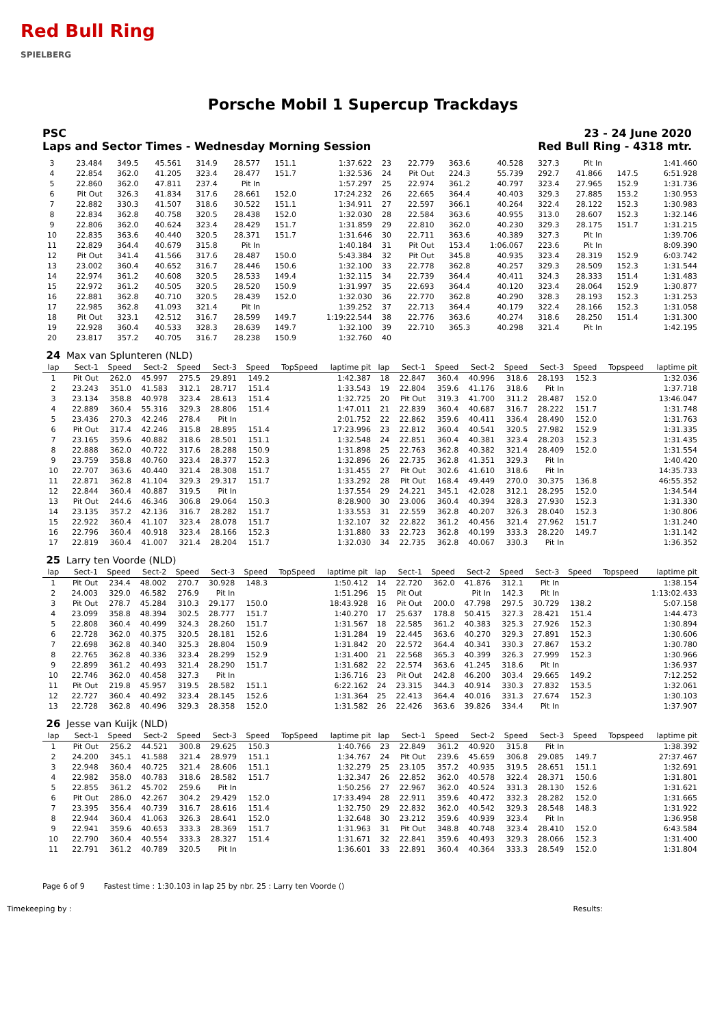Red Bull Ring
SPIELBERG
Porsche Mobil 1 Supercup Trackdays
PSC 23 - 24 June 2020
Laps and Sector Times - Wednesday Morning Session Red Bull Ring - 4318 mtr.
| 3 | 23.484 | 349.5 | 45.561 | 314.9 | 28.577 | 151.1 | | 1:37.622 | 23 | 22.779 | 363.6 | 40.528 | 327.3 | Pit In | | | 1:41.460 |
| 4 | 22.854 | 362.0 | 41.205 | 323.4 | 28.477 | 151.7 | | 1:32.536 | 24 | Pit Out | 224.3 | 55.739 | 292.7 | 41.866 | 147.5 | | 6:51.928 |
| 5 | 22.860 | 362.0 | 47.811 | 237.4 | Pit In | | | 1:57.297 | 25 | 22.974 | 361.2 | 40.797 | 323.4 | 27.965 | 152.9 | | 1:31.736 |
| 6 | Pit Out | 326.3 | 41.834 | 317.6 | 28.661 | 152.0 | | 17:24.232 | 26 | 22.665 | 364.4 | 40.403 | 329.3 | 27.885 | 153.2 | | 1:30.953 |
| 7 | 22.882 | 330.3 | 41.507 | 318.6 | 30.522 | 151.1 | | 1:34.911 | 27 | 22.597 | 366.1 | 40.264 | 322.4 | 28.122 | 152.3 | | 1:30.983 |
| 8 | 22.834 | 362.8 | 40.758 | 320.5 | 28.438 | 152.0 | | 1:32.030 | 28 | 22.584 | 363.6 | 40.955 | 313.0 | 28.607 | 152.3 | | 1:32.146 |
| 9 | 22.806 | 362.0 | 40.624 | 323.4 | 28.429 | 151.7 | | 1:31.859 | 29 | 22.810 | 362.0 | 40.230 | 329.3 | 28.175 | 151.7 | | 1:31.215 |
| 10 | 22.835 | 363.6 | 40.440 | 320.5 | 28.371 | 151.7 | | 1:31.646 | 30 | 22.711 | 363.6 | 40.389 | 327.3 | Pit In | | | 1:39.706 |
| 11 | 22.829 | 364.4 | 40.679 | 315.8 | Pit In | | | 1:40.184 | 31 | Pit Out | 153.4 | 1:06.067 | 223.6 | Pit In | | | 8:09.390 |
| 12 | Pit Out | 341.4 | 41.566 | 317.6 | 28.487 | 150.0 | | 5:43.384 | 32 | Pit Out | 345.8 | 40.935 | 323.4 | 28.319 | 152.9 | | 6:03.742 |
| 13 | 23.002 | 360.4 | 40.652 | 316.7 | 28.446 | 150.6 | | 1:32.100 | 33 | 22.778 | 362.8 | 40.257 | 329.3 | 28.509 | 152.3 | | 1:31.544 |
| 14 | 22.974 | 361.2 | 40.608 | 320.5 | 28.533 | 149.4 | | 1:32.115 | 34 | 22.739 | 364.4 | 40.411 | 324.3 | 28.333 | 151.4 | | 1:31.483 |
| 15 | 22.972 | 361.2 | 40.505 | 320.5 | 28.520 | 150.9 | | 1:31.997 | 35 | 22.693 | 364.4 | 40.120 | 323.4 | 28.064 | 152.9 | | 1:30.877 |
| 16 | 22.881 | 362.8 | 40.710 | 320.5 | 28.439 | 152.0 | | 1:32.030 | 36 | 22.770 | 362.8 | 40.290 | 328.3 | 28.193 | 152.3 | | 1:31.253 |
| 17 | 22.985 | 362.8 | 41.093 | 321.4 | Pit In | | | 1:39.252 | 37 | 22.713 | 364.4 | 40.179 | 322.4 | 28.166 | 152.3 | | 1:31.058 |
| 18 | Pit Out | 323.1 | 42.512 | 316.7 | 28.599 | 149.7 | | 1:19:22.544 | 38 | 22.776 | 363.6 | 40.274 | 318.6 | 28.250 | 151.4 | | 1:31.300 |
| 19 | 22.928 | 360.4 | 40.533 | 328.3 | 28.639 | 149.7 | | 1:32.100 | 39 | 22.710 | 365.3 | 40.298 | 321.4 | Pit In | | | 1:42.195 |
| 20 | 23.817 | 357.2 | 40.705 | 316.7 | 28.238 | 150.9 | | 1:32.760 | 40 | | | | | | | | |
| 24 | Max van Splunteren (NLD) | | | | | | | | | | | | | | | | |
| lap | Sect-1 | Speed | Sect-2 | Speed | Sect-3 | Speed | TopSpeed | laptime pit | lap | Sect-1 | Speed | Sect-2 | Speed | Sect-3 | Speed | Topspeed | laptime pit |
| 1 | Pit Out | 262.0 | 45.997 | 275.5 | 29.891 | 149.2 | | 1:42.387 | 18 | 22.847 | 360.4 | 40.996 | 318.6 | 28.193 | 152.3 | | 1:32.036 |
| 2 | 23.243 | 351.0 | 41.583 | 312.1 | 28.717 | 151.4 | | 1:33.543 | 19 | 22.804 | 359.6 | 41.176 | 318.6 | Pit In | | | 1:37.718 |
| 3 | 23.134 | 358.8 | 40.978 | 323.4 | 28.613 | 151.4 | | 1:32.725 | 20 | Pit Out | 319.3 | 41.700 | 311.2 | 28.487 | 152.0 | | 13:46.047 |
| 4 | 22.889 | 360.4 | 55.316 | 329.3 | 28.806 | 151.4 | | 1:47.011 | 21 | 22.839 | 360.4 | 40.687 | 316.7 | 28.222 | 151.7 | | 1:31.748 |
| 5 | 23.436 | 270.3 | 42.246 | 278.4 | Pit In | | | 2:01.752 | 22 | 22.862 | 359.6 | 40.411 | 336.4 | 28.490 | 152.0 | | 1:31.763 |
| 6 | Pit Out | 317.4 | 42.246 | 315.8 | 28.895 | 151.4 | | 17:23.996 | 23 | 22.812 | 360.4 | 40.541 | 320.5 | 27.982 | 152.9 | | 1:31.335 |
| 7 | 23.165 | 359.6 | 40.882 | 318.6 | 28.501 | 151.1 | | 1:32.548 | 24 | 22.851 | 360.4 | 40.381 | 323.4 | 28.203 | 152.3 | | 1:31.435 |
| 8 | 22.888 | 362.0 | 40.722 | 317.6 | 28.288 | 150.9 | | 1:31.898 | 25 | 22.763 | 362.8 | 40.382 | 321.4 | 28.409 | 152.0 | | 1:31.554 |
| 9 | 23.759 | 358.8 | 40.760 | 323.4 | 28.377 | 152.3 | | 1:32.896 | 26 | 22.735 | 362.8 | 41.351 | 329.3 | Pit In | | | 1:40.420 |
| 10 | 22.707 | 363.6 | 40.440 | 321.4 | 28.308 | 151.7 | | 1:31.455 | 27 | Pit Out | 302.6 | 41.610 | 318.6 | Pit In | | | 14:35.733 |
| 11 | 22.871 | 362.8 | 41.104 | 329.3 | 29.317 | 151.7 | | 1:33.292 | 28 | Pit Out | 168.4 | 49.449 | 270.0 | 30.375 | 136.8 | | 46:55.352 |
| 12 | 22.844 | 360.4 | 40.887 | 319.5 | Pit In | | | 1:37.554 | 29 | 24.221 | 345.1 | 42.028 | 312.1 | 28.295 | 152.0 | | 1:34.544 |
| 13 | Pit Out | 244.6 | 46.346 | 306.8 | 29.064 | 150.3 | | 8:28.900 | 30 | 23.006 | 360.4 | 40.394 | 328.3 | 27.930 | 152.3 | | 1:31.330 |
| 14 | 23.135 | 357.2 | 42.136 | 316.7 | 28.282 | 151.7 | | 1:33.553 | 31 | 22.559 | 362.8 | 40.207 | 326.3 | 28.040 | 152.3 | | 1:30.806 |
| 15 | 22.922 | 360.4 | 41.107 | 323.4 | 28.078 | 151.7 | | 1:32.107 | 32 | 22.822 | 361.2 | 40.456 | 321.4 | 27.962 | 151.7 | | 1:31.240 |
| 16 | 22.796 | 360.4 | 40.918 | 323.4 | 28.166 | 152.3 | | 1:31.880 | 33 | 22.723 | 362.8 | 40.199 | 333.3 | 28.220 | 149.7 | | 1:31.142 |
| 17 | 22.819 | 360.4 | 41.007 | 321.4 | 28.204 | 151.7 | | 1:32.030 | 34 | 22.735 | 362.8 | 40.067 | 330.3 | Pit In | | | 1:36.352 |
| 25 | Larry ten Voorde (NLD) | | | | | | | | | | | | | | | | |
| lap | Sect-1 | Speed | Sect-2 | Speed | Sect-3 | Speed | TopSpeed | laptime pit | lap | Sect-1 | Speed | Sect-2 | Speed | Sect-3 | Speed | Topspeed | laptime pit |
| 1 | Pit Out | 234.4 | 48.002 | 270.7 | 30.928 | 148.3 | | 1:50.412 | 14 | 22.720 | 362.0 | 41.876 | 312.1 | Pit In | | | 1:38.154 |
| 2 | 24.003 | 329.0 | 46.582 | 276.9 | Pit In | | | 1:51.296 | 15 | Pit Out | | Pit In | 142.3 | Pit In | | | 1:13:02.433 |
| 3 | Pit Out | 278.7 | 45.284 | 310.3 | 29.177 | 150.0 | | 18:43.928 | 16 | Pit Out | 200.0 | 47.798 | 297.5 | 30.729 | 138.2 | | 5:07.158 |
| 4 | 23.099 | 358.8 | 48.394 | 302.5 | 28.777 | 151.7 | | 1:40.270 | 17 | 25.637 | 178.8 | 50.415 | 327.3 | 28.421 | 151.4 | | 1:44.473 |
| 5 | 22.808 | 360.4 | 40.499 | 324.3 | 28.260 | 151.7 | | 1:31.567 | 18 | 22.585 | 361.2 | 40.383 | 325.3 | 27.926 | 152.3 | | 1:30.894 |
| 6 | 22.728 | 362.0 | 40.375 | 320.5 | 28.181 | 152.6 | | 1:31.284 | 19 | 22.445 | 363.6 | 40.270 | 329.3 | 27.891 | 152.3 | | 1:30.606 |
| 7 | 22.698 | 362.8 | 40.340 | 325.3 | 28.804 | 150.9 | | 1:31.842 | 20 | 22.572 | 364.4 | 40.341 | 330.3 | 27.867 | 153.2 | | 1:30.780 |
| 8 | 22.765 | 362.8 | 40.336 | 323.4 | 28.299 | 152.9 | | 1:31.400 | 21 | 22.568 | 365.3 | 40.399 | 326.3 | 27.999 | 152.3 | | 1:30.966 |
| 9 | 22.899 | 361.2 | 40.493 | 321.4 | 28.290 | 151.7 | | 1:31.682 | 22 | 22.574 | 363.6 | 41.245 | 318.6 | Pit In | | | 1:36.937 |
| 10 | 22.746 | 362.0 | 40.458 | 327.3 | Pit In | | | 1:36.716 | 23 | Pit Out | 242.8 | 46.200 | 303.4 | 29.665 | 149.2 | | 7:12.252 |
| 11 | Pit Out | 219.8 | 45.957 | 319.5 | 28.582 | 151.1 | | 6:22.162 | 24 | 23.315 | 344.3 | 40.914 | 330.3 | 27.832 | 153.5 | | 1:32.061 |
| 12 | 22.727 | 360.4 | 40.492 | 323.4 | 28.145 | 152.6 | | 1:31.364 | 25 | 22.413 | 364.4 | 40.016 | 331.3 | 27.674 | 152.3 | | 1:30.103 |
| 13 | 22.728 | 362.8 | 40.496 | 329.3 | 28.358 | 152.0 | | 1:31.582 | 26 | 22.426 | 363.6 | 39.826 | 334.4 | Pit In | | | 1:37.907 |
| 26 | Jesse van Kuijk (NLD) | | | | | | | | | | | | | | | | |
| lap | Sect-1 | Speed | Sect-2 | Speed | Sect-3 | Speed | TopSpeed | laptime pit | lap | Sect-1 | Speed | Sect-2 | Speed | Sect-3 | Speed | Topspeed | laptime pit |
| 1 | Pit Out | 256.2 | 44.521 | 300.8 | 29.625 | 150.3 | | 1:40.766 | 23 | 22.849 | 361.2 | 40.920 | 315.8 | Pit In | | | 1:38.392 |
| 2 | 24.200 | 345.1 | 41.588 | 321.4 | 28.979 | 151.1 | | 1:34.767 | 24 | Pit Out | 239.6 | 45.659 | 306.8 | 29.085 | 149.7 | | 27:37.467 |
| 3 | 22.948 | 360.4 | 40.725 | 321.4 | 28.606 | 151.1 | | 1:32.279 | 25 | 23.105 | 357.2 | 40.935 | 319.5 | 28.651 | 151.1 | | 1:32.691 |
| 4 | 22.982 | 358.0 | 40.783 | 318.6 | 28.582 | 151.7 | | 1:32.347 | 26 | 22.852 | 362.0 | 40.578 | 322.4 | 28.371 | 150.6 | | 1:31.801 |
| 5 | 22.855 | 361.2 | 45.702 | 259.6 | Pit In | | | 1:50.256 | 27 | 22.967 | 362.0 | 40.524 | 331.3 | 28.130 | 152.6 | | 1:31.621 |
| 6 | Pit Out | 286.0 | 42.267 | 304.2 | 29.429 | 152.0 | | 17:33.494 | 28 | 22.911 | 359.6 | 40.472 | 332.3 | 28.282 | 152.0 | | 1:31.665 |
| 7 | 23.395 | 356.4 | 40.739 | 316.7 | 28.616 | 151.4 | | 1:32.750 | 29 | 22.832 | 362.0 | 40.542 | 329.3 | 28.548 | 148.3 | | 1:31.922 |
| 8 | 22.944 | 360.4 | 41.063 | 326.3 | 28.641 | 152.0 | | 1:32.648 | 30 | 23.212 | 359.6 | 40.939 | 323.4 | Pit In | | | 1:36.958 |
| 9 | 22.941 | 359.6 | 40.653 | 333.3 | 28.369 | 151.7 | | 1:31.963 | 31 | Pit Out | 348.8 | 40.748 | 323.4 | 28.410 | 152.0 | | 6:43.584 |
| 10 | 22.790 | 360.4 | 40.554 | 333.3 | 28.327 | 151.4 | | 1:31.671 | 32 | 22.841 | 359.6 | 40.493 | 329.3 | 28.066 | 152.3 | | 1:31.400 |
| 11 | 22.791 | 361.2 | 40.789 | 320.5 | Pit In | | | 1:36.601 | 33 | 22.891 | 360.4 | 40.364 | 333.3 | 28.549 | 152.0 | | 1:31.804 |
Page 6 of 9 Fastest time : 1:30.103 in lap 25 by nbr. 25 : Larry ten Voorde ()
Timekeeping by : Results: